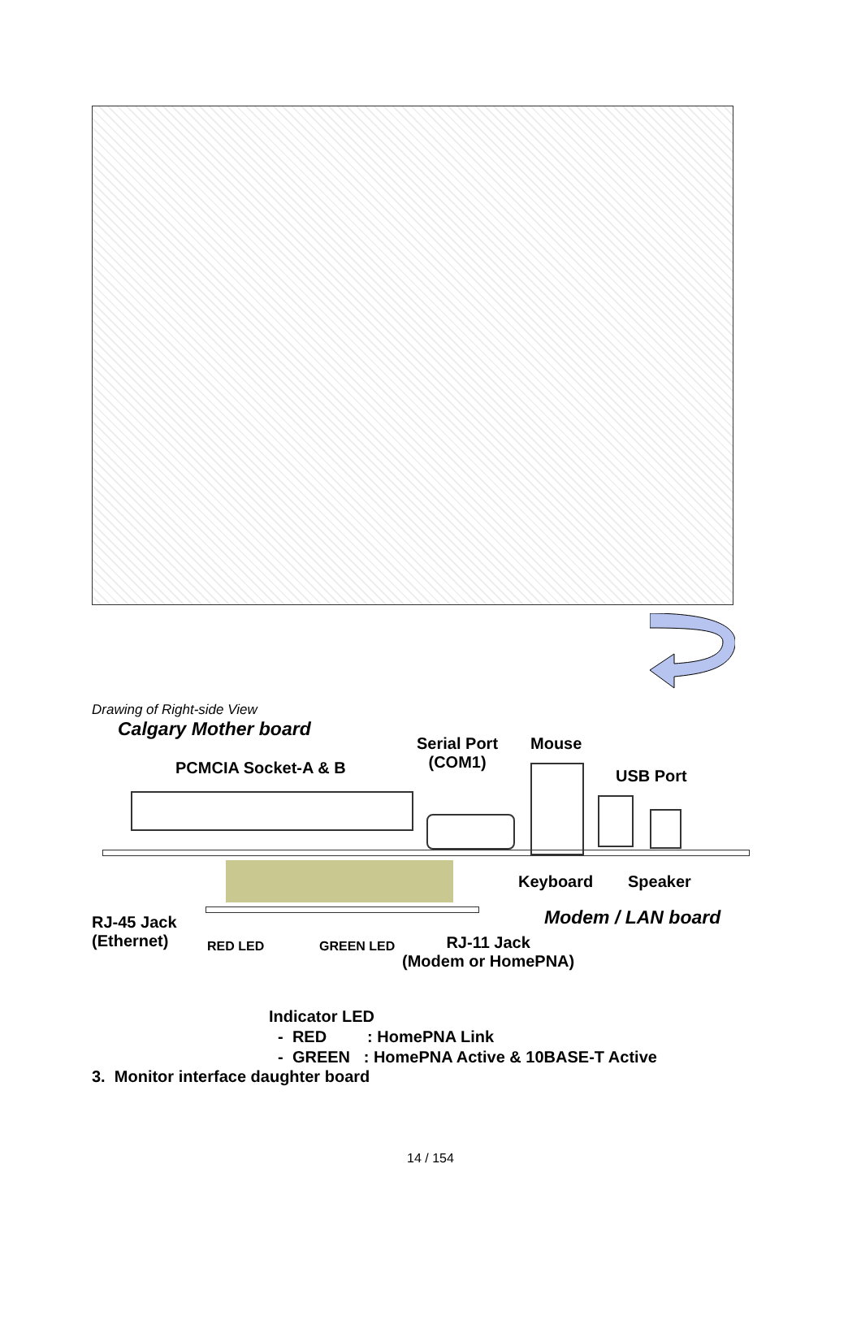Drawing of Right-side View
Calgary Mother board
PCMCIA Socket-A & B
Serial Port
(COM1)
Mouse
USB Port
Keyboard Speaker
Modem / LAN board
RJ-45 Jack
(Ethernet)
RED LED GREEN LED
RJ-11 Jack
(Modem or HomePNA)
Indicator LED
- RED : HomePNA Link
- GREEN : HomePNA Active & 10BASE-T Active
3. Monitor interface daughter board
14 / 154